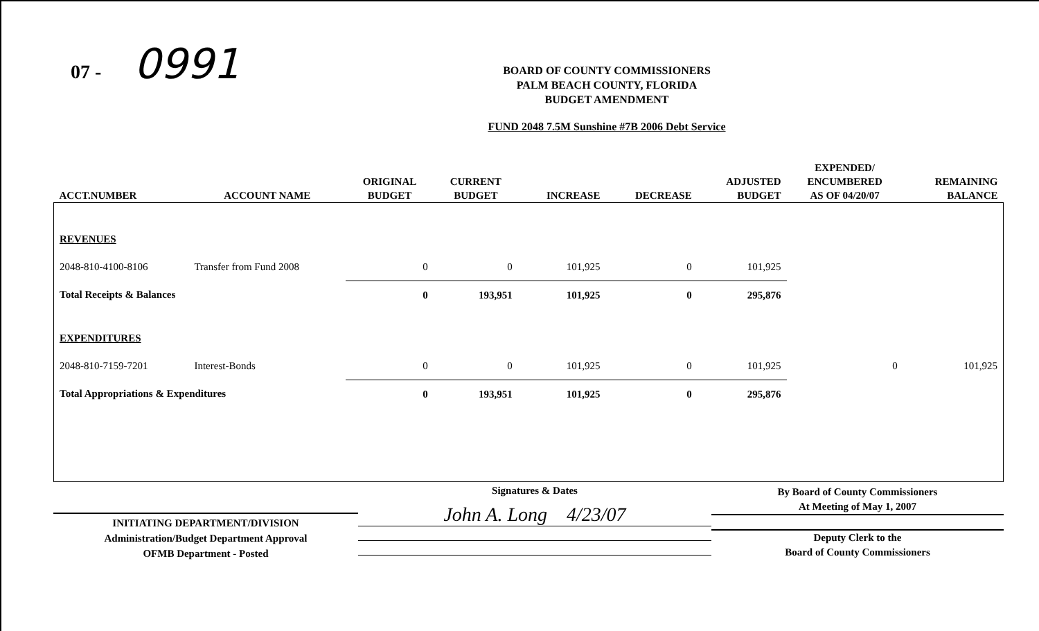07 - 0991
BOARD OF COUNTY COMMISSIONERS
PALM BEACH COUNTY, FLORIDA
BUDGET AMENDMENT
FUND 2048 7.5M Sunshine #7B 2006 Debt Service
| ACCT.NUMBER | ACCOUNT NAME | ORIGINAL BUDGET | CURRENT BUDGET | INCREASE | DECREASE | ADJUSTED BUDGET | EXPENDED/ ENCUMBERED AS OF 04/20/07 | REMAINING BALANCE |
| --- | --- | --- | --- | --- | --- | --- | --- | --- |
| REVENUES | | | | | | | | |
| 2048-810-4100-8106 | Transfer from Fund 2008 | 0 | 0 | 101,925 | 0 | 101,925 | | |
| Total Receipts & Balances | | 0 | 193,951 | 101,925 | 0 | 295,876 | | |
| EXPENDITURES | | | | | | | | |
| 2048-810-7159-7201 | Interest-Bonds | 0 | 0 | 101,925 | 0 | 101,925 | 0 | 101,925 |
| Total Appropriations & Expenditures | | 0 | 193,951 | 101,925 | 0 | 295,876 | | |
INITIATING DEPARTMENT/DIVISION
Administration/Budget Department Approval
OFMB Department - Posted
Signatures & Dates
John A. Long 4/23/07
By Board of County Commissioners
At Meeting of May 1, 2007
Deputy Clerk to the
Board of County Commissioners